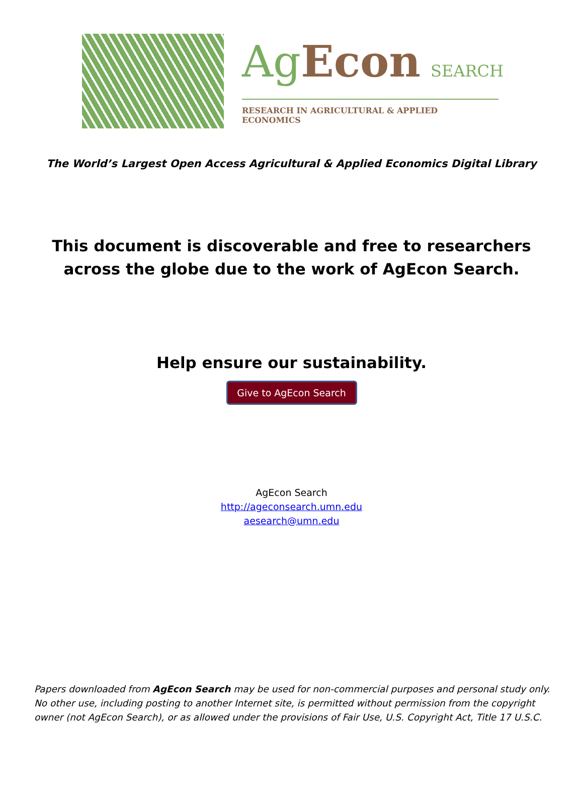AgEcon SEARCH
RESEARCH IN AGRICULTURAL & APPLIED ECONOMICS
The World’s Largest Open Access Agricultural & Applied Economics Digital Library
This document is discoverable and free to researchers across the globe due to the work of AgEcon Search.
Help ensure our sustainability.
Give to AgEcon Search
AgEcon Search
http://ageconsearch.umn.edu
aesearch@umn.edu
Papers downloaded from AgEcon Search may be used for non-commercial purposes and personal study only. No other use, including posting to another Internet site, is permitted without permission from the copyright owner (not AgEcon Search), or as allowed under the provisions of Fair Use, U.S. Copyright Act, Title 17 U.S.C.